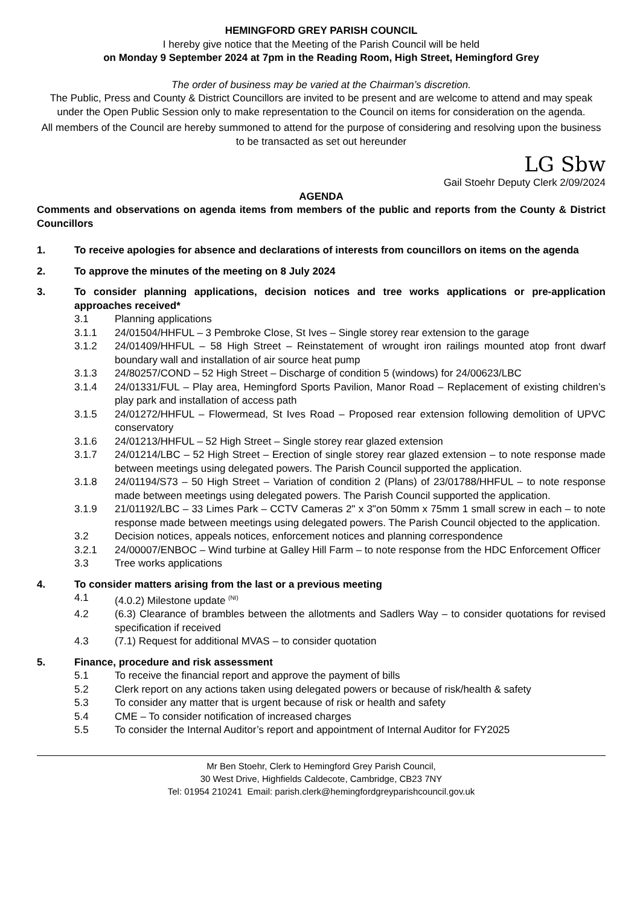HEMINGFORD GREY PARISH COUNCIL
I hereby give notice that the Meeting of the Parish Council will be held
on Monday 9 September 2024 at 7pm in the Reading Room, High Street, Hemingford Grey
The order of business may be varied at the Chairman’s discretion.
The Public, Press and County & District Councillors are invited to be present and are welcome to attend and may speak under the Open Public Session only to make representation to the Council on items for consideration on the agenda.
All members of the Council are hereby summoned to attend for the purpose of considering and resolving upon the business to be transacted as set out hereunder
LG Sbw
Gail Stoehr Deputy Clerk 2/09/2024
AGENDA
Comments and observations on agenda items from members of the public and reports from the County & District Councillors
1. To receive apologies for absence and declarations of interests from councillors on items on the agenda
2. To approve the minutes of the meeting on 8 July 2024
3. To consider planning applications, decision notices and tree works applications or pre-application approaches received*
3.1 Planning applications
3.1.1 24/01504/HHFUL – 3 Pembroke Close, St Ives – Single storey rear extension to the garage
3.1.2 24/01409/HHFUL – 58 High Street – Reinstatement of wrought iron railings mounted atop front dwarf boundary wall and installation of air source heat pump
3.1.3 24/80257/COND – 52 High Street – Discharge of condition 5 (windows) for 24/00623/LBC
3.1.4 24/01331/FUL – Play area, Hemingford Sports Pavilion, Manor Road – Replacement of existing children’s play park and installation of access path
3.1.5 24/01272/HHFUL – Flowermead, St Ives Road – Proposed rear extension following demolition of UPVC conservatory
3.1.6 24/01213/HHFUL – 52 High Street – Single storey rear glazed extension
3.1.7 24/01214/LBC – 52 High Street – Erection of single storey rear glazed extension – to note response made between meetings using delegated powers. The Parish Council supported the application.
3.1.8 24/01194/S73 – 50 High Street – Variation of condition 2 (Plans) of 23/01788/HHFUL – to note response made between meetings using delegated powers. The Parish Council supported the application.
3.1.9 21/01192/LBC – 33 Limes Park – CCTV Cameras 2" x 3"on 50mm x 75mm 1 small screw in each – to note response made between meetings using delegated powers. The Parish Council objected to the application.
3.2 Decision notices, appeals notices, enforcement notices and planning correspondence
3.2.1 24/00007/ENBOC – Wind turbine at Galley Hill Farm – to note response from the HDC Enforcement Officer
3.3 Tree works applications
4. To consider matters arising from the last or a previous meeting
4.1 (4.0.2) Milestone update <sup>(NI)</sup>
4.2 (6.3) Clearance of brambles between the allotments and Sadlers Way – to consider quotations for revised specification if received
4.3 (7.1) Request for additional MVAS – to consider quotation
5. Finance, procedure and risk assessment
5.1 To receive the financial report and approve the payment of bills
5.2 Clerk report on any actions taken using delegated powers or because of risk/health & safety
5.3 To consider any matter that is urgent because of risk or health and safety
5.4 CME – To consider notification of increased charges
5.5 To consider the Internal Auditor’s report and appointment of Internal Auditor for FY2025
Mr Ben Stoehr, Clerk to Hemingford Grey Parish Council,
30 West Drive, Highfields Caldecote, Cambridge, CB23 7NY
Tel: 01954 210241 Email: parish.clerk@hemingfordgreyparishcouncil.gov.uk